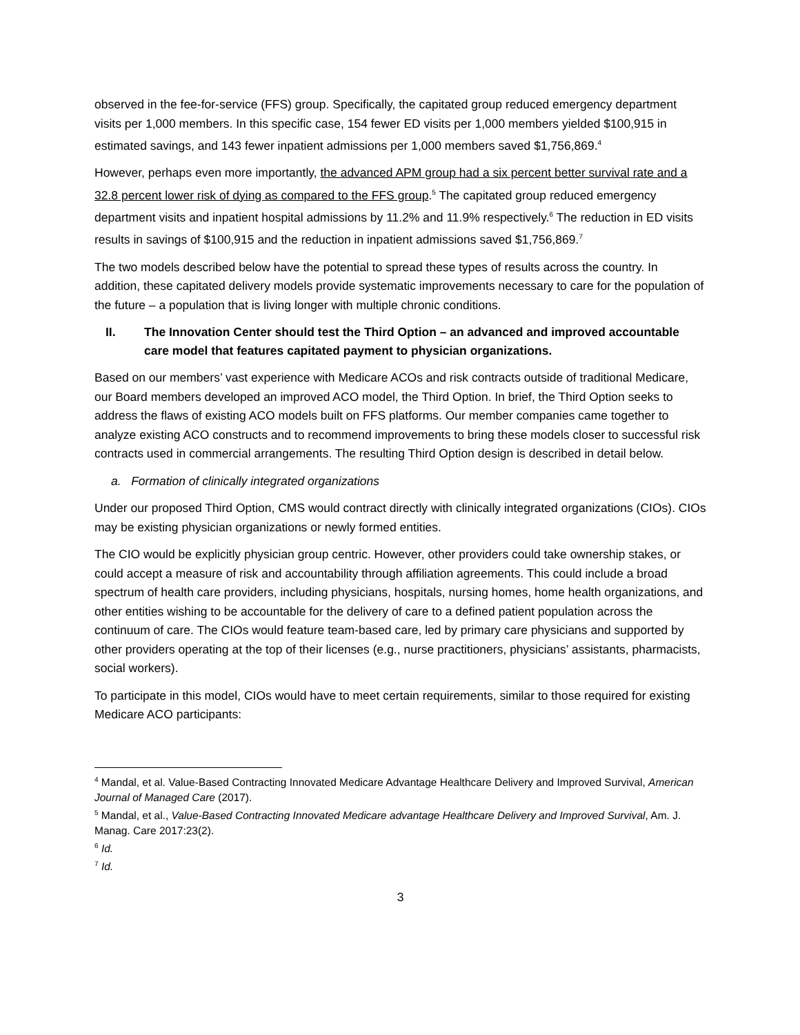observed in the fee-for-service (FFS) group. Specifically, the capitated group reduced emergency department visits per 1,000 members. In this specific case, 154 fewer ED visits per 1,000 members yielded $100,915 in estimated savings, and 143 fewer inpatient admissions per 1,000 members saved $1,756,869.<sup>4</sup>
However, perhaps even more importantly, the advanced APM group had a six percent better survival rate and a 32.8 percent lower risk of dying as compared to the FFS group.<sup>5</sup> The capitated group reduced emergency department visits and inpatient hospital admissions by 11.2% and 11.9% respectively.<sup>6</sup> The reduction in ED visits results in savings of $100,915 and the reduction in inpatient admissions saved $1,756,869.<sup>7</sup>
The two models described below have the potential to spread these types of results across the country. In addition, these capitated delivery models provide systematic improvements necessary to care for the population of the future – a population that is living longer with multiple chronic conditions.
II. The Innovation Center should test the Third Option – an advanced and improved accountable care model that features capitated payment to physician organizations.
Based on our members’ vast experience with Medicare ACOs and risk contracts outside of traditional Medicare, our Board members developed an improved ACO model, the Third Option. In brief, the Third Option seeks to address the flaws of existing ACO models built on FFS platforms. Our member companies came together to analyze existing ACO constructs and to recommend improvements to bring these models closer to successful risk contracts used in commercial arrangements. The resulting Third Option design is described in detail below.
a. Formation of clinically integrated organizations
Under our proposed Third Option, CMS would contract directly with clinically integrated organizations (CIOs). CIOs may be existing physician organizations or newly formed entities.
The CIO would be explicitly physician group centric. However, other providers could take ownership stakes, or could accept a measure of risk and accountability through affiliation agreements. This could include a broad spectrum of health care providers, including physicians, hospitals, nursing homes, home health organizations, and other entities wishing to be accountable for the delivery of care to a defined patient population across the continuum of care. The CIOs would feature team-based care, led by primary care physicians and supported by other providers operating at the top of their licenses (e.g., nurse practitioners, physicians’ assistants, pharmacists, social workers).
To participate in this model, CIOs would have to meet certain requirements, similar to those required for existing Medicare ACO participants:
<sup>4</sup> Mandal, et al. Value-Based Contracting Innovated Medicare Advantage Healthcare Delivery and Improved Survival, American Journal of Managed Care (2017).
<sup>5</sup> Mandal, et al., Value-Based Contracting Innovated Medicare advantage Healthcare Delivery and Improved Survival, Am. J. Manag. Care 2017:23(2).
<sup>6</sup> Id.
<sup>7</sup> Id.
3